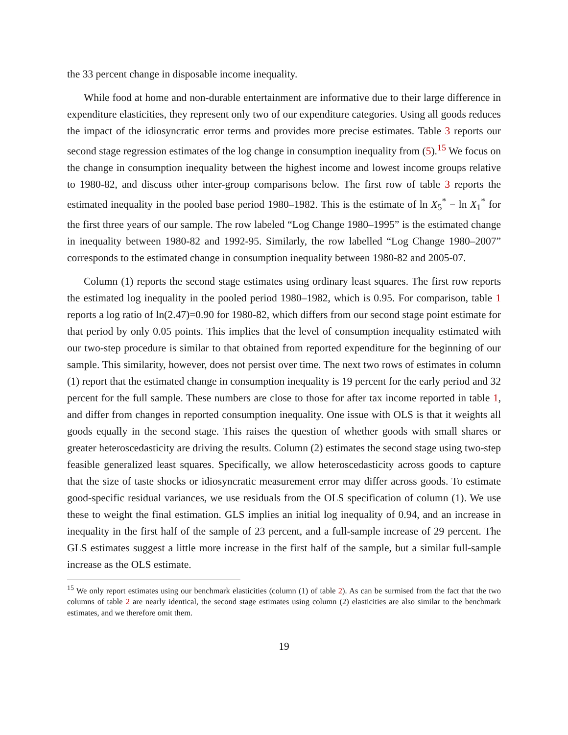the 33 percent change in disposable income inequality.
While food at home and non-durable entertainment are informative due to their large difference in expenditure elasticities, they represent only two of our expenditure categories. Using all goods reduces the impact of the idiosyncratic error terms and provides more precise estimates. Table 3 reports our second stage regression estimates of the log change in consumption inequality from (5).<sup>15</sup> We focus on the change in consumption inequality between the highest income and lowest income groups relative to 1980-82, and discuss other inter-group comparisons below. The first row of table 3 reports the estimated inequality in the pooled base period 1980–1982. This is the estimate of ln X<sub>5</sub><sup>*</sup> − ln X<sub>1</sub><sup>*</sup> for the first three years of our sample. The row labeled “Log Change 1980–1995” is the estimated change in inequality between 1980-82 and 1992-95. Similarly, the row labelled “Log Change 1980–2007” corresponds to the estimated change in consumption inequality between 1980-82 and 2005-07.
Column (1) reports the second stage estimates using ordinary least squares. The first row reports the estimated log inequality in the pooled period 1980–1982, which is 0.95. For comparison, table 1 reports a log ratio of ln(2.47)=0.90 for 1980-82, which differs from our second stage point estimate for that period by only 0.05 points. This implies that the level of consumption inequality estimated with our two-step procedure is similar to that obtained from reported expenditure for the beginning of our sample. This similarity, however, does not persist over time. The next two rows of estimates in column (1) report that the estimated change in consumption inequality is 19 percent for the early period and 32 percent for the full sample. These numbers are close to those for after tax income reported in table 1, and differ from changes in reported consumption inequality. One issue with OLS is that it weights all goods equally in the second stage. This raises the question of whether goods with small shares or greater heteroscedasticity are driving the results. Column (2) estimates the second stage using two-step feasible generalized least squares. Specifically, we allow heteroscedasticity across goods to capture that the size of taste shocks or idiosyncratic measurement error may differ across goods. To estimate good-specific residual variances, we use residuals from the OLS specification of column (1). We use these to weight the final estimation. GLS implies an initial log inequality of 0.94, and an increase in inequality in the first half of the sample of 23 percent, and a full-sample increase of 29 percent. The GLS estimates suggest a little more increase in the first half of the sample, but a similar full-sample increase as the OLS estimate.
<sup>15</sup> We only report estimates using our benchmark elasticities (column (1) of table 2). As can be surmised from the fact that the two columns of table 2 are nearly identical, the second stage estimates using column (2) elasticities are also similar to the benchmark estimates, and we therefore omit them.
19